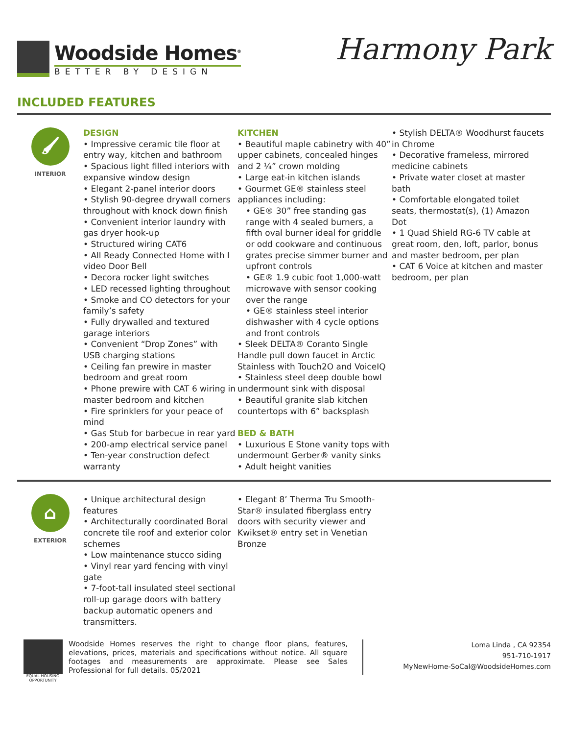Woodside Homes<sup>®</sup>
BETTER BY DESIGN
Harmony Park
INCLUDED FEATURES
🖌
INTERIOR
DESIGN
• Impressive ceramic tile floor at entry way, kitchen and bathroom
• Spacious light filled interiors with expansive window design
• Elegant 2-panel interior doors
• Stylish 90-degree drywall corners throughout with knock down finish
• Convenient interior laundry with gas dryer hook-up
• Structured wiring CAT6
• All Ready Connected Home with l video Door Bell
• Decora rocker light switches
• LED recessed lighting throughout
• Smoke and CO detectors for your family’s safety
• Fully drywalled and textured garage interiors
• Convenient “Drop Zones” with USB charging stations
• Ceiling fan prewire in master bedroom and great room
• Phone prewire with CAT 6 wiring in master bedroom and kitchen
• Fire sprinklers for your peace of mind
• Gas Stub for barbecue in rear yard
• 200-amp electrical service panel
• Ten-year construction defect warranty
KITCHEN
• Beautiful maple cabinetry with 40” upper cabinets, concealed hinges and 2 ¼” crown molding
• Large eat-in kitchen islands
• Gourmet GE® stainless steel appliances including:
• GE® 30” free standing gas range with 4 sealed burners, a fifth oval burner ideal for griddle or odd cookware and continuous grates precise simmer burner and upfront controls
• GE® 1.9 cubic foot 1,000-watt microwave with sensor cooking over the range
• GE® stainless steel interior dishwasher with 4 cycle options and front controls
• Sleek DELTA® Coranto Single Handle pull down faucet in Arctic Stainless with Touch2O and VoiceIQ
• Stainless steel deep double bowl undermount sink with disposal
• Beautiful granite slab kitchen countertops with 6” backsplash
BED & BATH
• Luxurious E Stone vanity tops with undermount Gerber® vanity sinks
• Adult height vanities
• Stylish DELTA® Woodhurst faucets in Chrome
• Decorative frameless, mirrored medicine cabinets
• Private water closet at master bath
• Comfortable elongated toilet seats, thermostat(s), (1) Amazon Dot
• 1 Quad Shield RG-6 TV cable at great room, den, loft, parlor, bonus and master bedroom, per plan
• CAT 6 Voice at kitchen and master bedroom, per plan
⌂
EXTERIOR
• Unique architectural design features
• Architecturally coordinated Boral concrete tile roof and exterior color schemes
• Low maintenance stucco siding
• Vinyl rear yard fencing with vinyl gate
• 7-foot-tall insulated steel sectional roll-up garage doors with battery backup automatic openers and transmitters.
• Elegant 8’ Therma Tru Smooth-Star® insulated fiberglass entry doors with security viewer and Kwikset® entry set in Venetian Bronze
EQUAL HOUSING OPPORTUNITY
Woodside Homes reserves the right to change floor plans, features, elevations, prices, materials and specifications without notice. All square footages and measurements are approximate. Please see Sales Professional for full details. 05/2021
Loma Linda , CA 92354
951-710-1917
MyNewHome-SoCal@WoodsideHomes.com